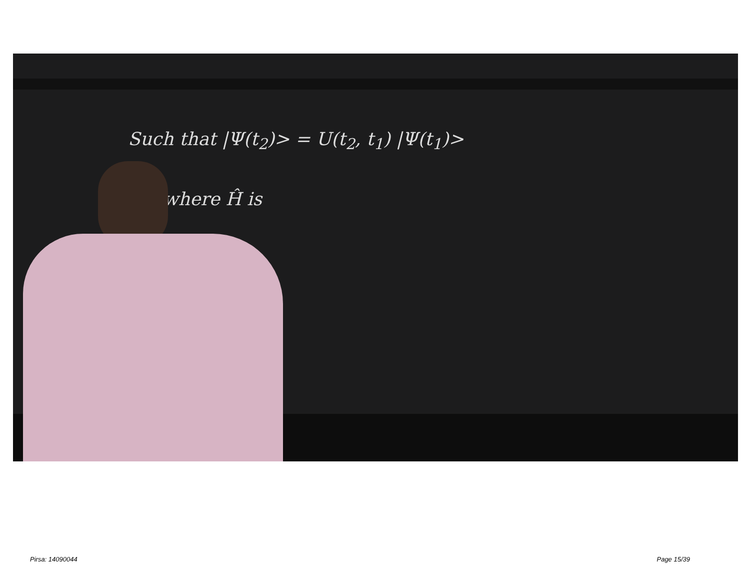Such that |Ψ(t<sub>2</sub>)> = U(t<sub>2</sub>, t<sub>1</sub>) |Ψ(t<sub>1</sub>)>
where Ĥ is
Pirsa: 14090044 Page 15/39